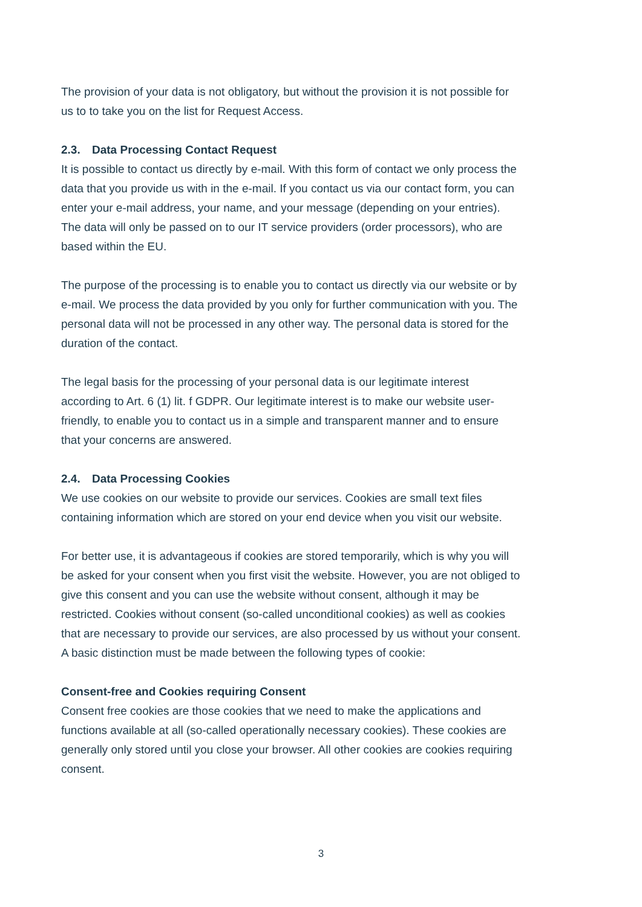The provision of your data is not obligatory, but without the provision it is not possible for us to to take you on the list for Request Access.
2.3. Data Processing Contact Request
It is possible to contact us directly by e-mail. With this form of contact we only process the data that you provide us with in the e-mail. If you contact us via our contact form, you can enter your e-mail address, your name, and your message (depending on your entries). The data will only be passed on to our IT service providers (order processors), who are based within the EU.
The purpose of the processing is to enable you to contact us directly via our website or by e-mail. We process the data provided by you only for further communication with you. The personal data will not be processed in any other way. The personal data is stored for the duration of the contact.
The legal basis for the processing of your personal data is our legitimate interest according to Art. 6 (1) lit. f GDPR. Our legitimate interest is to make our website user-friendly, to enable you to contact us in a simple and transparent manner and to ensure that your concerns are answered.
2.4. Data Processing Cookies
We use cookies on our website to provide our services. Cookies are small text files containing information which are stored on your end device when you visit our website.
For better use, it is advantageous if cookies are stored temporarily, which is why you will be asked for your consent when you first visit the website. However, you are not obliged to give this consent and you can use the website without consent, although it may be restricted. Cookies without consent (so-called unconditional cookies) as well as cookies that are necessary to provide our services, are also processed by us without your consent.
A basic distinction must be made between the following types of cookie:
Consent-free and Cookies requiring Consent
Consent free cookies are those cookies that we need to make the applications and functions available at all (so-called operationally necessary cookies). These cookies are generally only stored until you close your browser. All other cookies are cookies requiring consent.
3